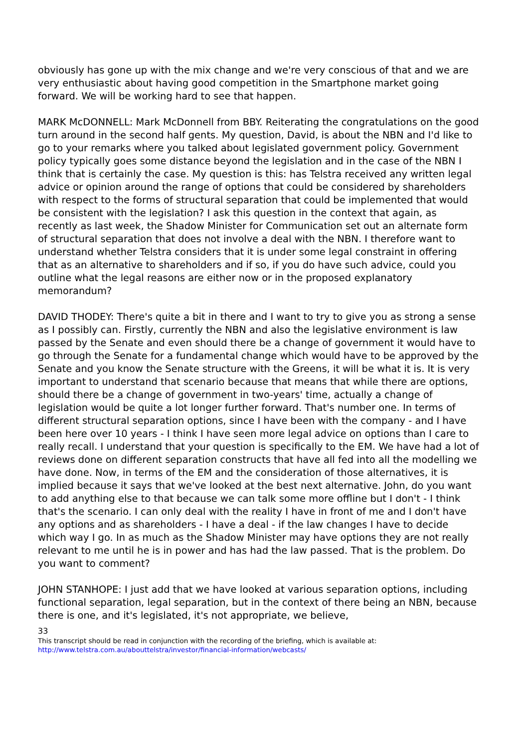obviously has gone up with the mix change and we're very conscious of that and we are very enthusiastic about having good competition in the Smartphone market going forward. We will be working hard to see that happen.
MARK McDONNELL: Mark McDonnell from BBY. Reiterating the congratulations on the good turn around in the second half gents. My question, David, is about the NBN and I'd like to go to your remarks where you talked about legislated government policy. Government policy typically goes some distance beyond the legislation and in the case of the NBN I think that is certainly the case. My question is this: has Telstra received any written legal advice or opinion around the range of options that could be considered by shareholders with respect to the forms of structural separation that could be implemented that would be consistent with the legislation? I ask this question in the context that again, as recently as last week, the Shadow Minister for Communication set out an alternate form of structural separation that does not involve a deal with the NBN. I therefore want to understand whether Telstra considers that it is under some legal constraint in offering that as an alternative to shareholders and if so, if you do have such advice, could you outline what the legal reasons are either now or in the proposed explanatory memorandum?
DAVID THODEY: There's quite a bit in there and I want to try to give you as strong a sense as I possibly can. Firstly, currently the NBN and also the legislative environment is law passed by the Senate and even should there be a change of government it would have to go through the Senate for a fundamental change which would have to be approved by the Senate and you know the Senate structure with the Greens, it will be what it is. It is very important to understand that scenario because that means that while there are options, should there be a change of government in two-years' time, actually a change of legislation would be quite a lot longer further forward. That's number one. In terms of different structural separation options, since I have been with the company - and I have been here over 10 years - I think I have seen more legal advice on options than I care to really recall. I understand that your question is specifically to the EM. We have had a lot of reviews done on different separation constructs that have all fed into all the modelling we have done. Now, in terms of the EM and the consideration of those alternatives, it is implied because it says that we've looked at the best next alternative. John, do you want to add anything else to that because we can talk some more offline but I don't - I think that's the scenario. I can only deal with the reality I have in front of me and I don't have any options and as shareholders - I have a deal - if the law changes I have to decide which way I go. In as much as the Shadow Minister may have options they are not really relevant to me until he is in power and has had the law passed. That is the problem. Do you want to comment?
JOHN STANHOPE: I just add that we have looked at various separation options, including functional separation, legal separation, but in the context of there being an NBN, because there is one, and it's legislated, it's not appropriate, we believe,
33
This transcript should be read in conjunction with the recording of the briefing, which is available at:
http://www.telstra.com.au/abouttelstra/investor/financial-information/webcasts/